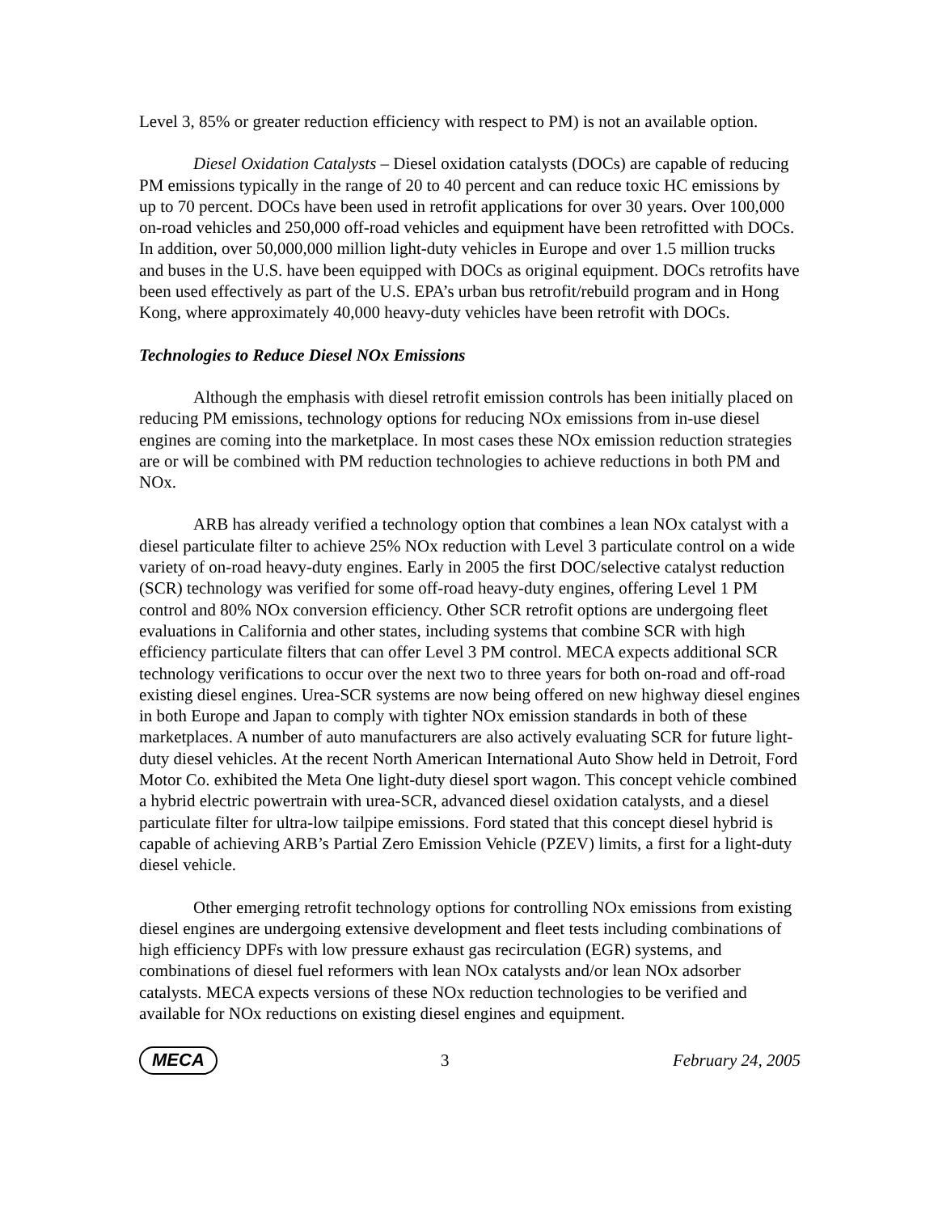Level 3, 85% or greater reduction efficiency with respect to PM) is not an available option.
Diesel Oxidation Catalysts – Diesel oxidation catalysts (DOCs) are capable of reducing PM emissions typically in the range of 20 to 40 percent and can reduce toxic HC emissions by up to 70 percent. DOCs have been used in retrofit applications for over 30 years. Over 100,000 on-road vehicles and 250,000 off-road vehicles and equipment have been retrofitted with DOCs. In addition, over 50,000,000 million light-duty vehicles in Europe and over 1.5 million trucks and buses in the U.S. have been equipped with DOCs as original equipment. DOCs retrofits have been used effectively as part of the U.S. EPA’s urban bus retrofit/rebuild program and in Hong Kong, where approximately 40,000 heavy-duty vehicles have been retrofit with DOCs.
Technologies to Reduce Diesel NOx Emissions
Although the emphasis with diesel retrofit emission controls has been initially placed on reducing PM emissions, technology options for reducing NOx emissions from in-use diesel engines are coming into the marketplace. In most cases these NOx emission reduction strategies are or will be combined with PM reduction technologies to achieve reductions in both PM and NOx.
ARB has already verified a technology option that combines a lean NOx catalyst with a diesel particulate filter to achieve 25% NOx reduction with Level 3 particulate control on a wide variety of on-road heavy-duty engines. Early in 2005 the first DOC/selective catalyst reduction (SCR) technology was verified for some off-road heavy-duty engines, offering Level 1 PM control and 80% NOx conversion efficiency. Other SCR retrofit options are undergoing fleet evaluations in California and other states, including systems that combine SCR with high efficiency particulate filters that can offer Level 3 PM control. MECA expects additional SCR technology verifications to occur over the next two to three years for both on-road and off-road existing diesel engines. Urea-SCR systems are now being offered on new highway diesel engines in both Europe and Japan to comply with tighter NOx emission standards in both of these marketplaces. A number of auto manufacturers are also actively evaluating SCR for future light-duty diesel vehicles. At the recent North American International Auto Show held in Detroit, Ford Motor Co. exhibited the Meta One light-duty diesel sport wagon. This concept vehicle combined a hybrid electric powertrain with urea-SCR, advanced diesel oxidation catalysts, and a diesel particulate filter for ultra-low tailpipe emissions. Ford stated that this concept diesel hybrid is capable of achieving ARB’s Partial Zero Emission Vehicle (PZEV) limits, a first for a light-duty diesel vehicle.
Other emerging retrofit technology options for controlling NOx emissions from existing diesel engines are undergoing extensive development and fleet tests including combinations of high efficiency DPFs with low pressure exhaust gas recirculation (EGR) systems, and combinations of diesel fuel reformers with lean NOx catalysts and/or lean NOx adsorber catalysts. MECA expects versions of these NOx reduction technologies to be verified and available for NOx reductions on existing diesel engines and equipment.
MECA 3 February 24, 2005